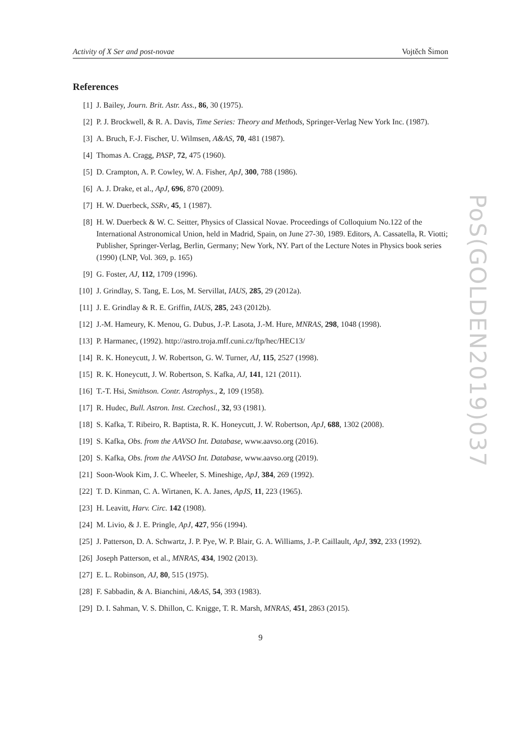Activity of X Ser and post-novae Vojtěch Šimon
References
[1] J. Bailey, Journ. Brit. Astr. Ass., 86, 30 (1975).
[2] P. J. Brockwell, & R. A. Davis, Time Series: Theory and Methods, Springer-Verlag New York Inc. (1987).
[3] A. Bruch, F.-J. Fischer, U. Wilmsen, A&AS, 70, 481 (1987).
[4] Thomas A. Cragg, PASP, 72, 475 (1960).
[5] D. Crampton, A. P. Cowley, W. A. Fisher, ApJ, 300, 788 (1986).
[6] A. J. Drake, et al., ApJ, 696, 870 (2009).
[7] H. W. Duerbeck, SSRv, 45, 1 (1987).
[8] H. W. Duerbeck & W. C. Seitter, Physics of Classical Novae. Proceedings of Colloquium No.122 of the International Astronomical Union, held in Madrid, Spain, on June 27-30, 1989. Editors, A. Cassatella, R. Viotti; Publisher, Springer-Verlag, Berlin, Germany; New York, NY. Part of the Lecture Notes in Physics book series (1990) (LNP, Vol. 369, p. 165)
[9] G. Foster, AJ, 112, 1709 (1996).
[10] J. Grindlay, S. Tang, E. Los, M. Servillat, IAUS, 285, 29 (2012a).
[11] J. E. Grindlay & R. E. Griffin, IAUS, 285, 243 (2012b).
[12] J.-M. Hameury, K. Menou, G. Dubus, J.-P. Lasota, J.-M. Hure, MNRAS, 298, 1048 (1998).
[13] P. Harmanec, (1992). http://astro.troja.mff.cuni.cz/ftp/hec/HEC13/
[14] R. K. Honeycutt, J. W. Robertson, G. W. Turner, AJ, 115, 2527 (1998).
[15] R. K. Honeycutt, J. W. Robertson, S. Kafka, AJ, 141, 121 (2011).
[16] T.-T. Hsi, Smithson. Contr. Astrophys., 2, 109 (1958).
[17] R. Hudec, Bull. Astron. Inst. Czechosl., 32, 93 (1981).
[18] S. Kafka, T. Ribeiro, R. Baptista, R. K. Honeycutt, J. W. Robertson, ApJ, 688, 1302 (2008).
[19] S. Kafka, Obs. from the AAVSO Int. Database, www.aavso.org (2016).
[20] S. Kafka, Obs. from the AAVSO Int. Database, www.aavso.org (2019).
[21] Soon-Wook Kim, J. C. Wheeler, S. Mineshige, ApJ, 384, 269 (1992).
[22] T. D. Kinman, C. A. Wirtanen, K. A. Janes, ApJS, 11, 223 (1965).
[23] H. Leavitt, Harv. Circ. 142 (1908).
[24] M. Livio, & J. E. Pringle, ApJ, 427, 956 (1994).
[25] J. Patterson, D. A. Schwartz, J. P. Pye, W. P. Blair, G. A. Williams, J.-P. Caillault, ApJ, 392, 233 (1992).
[26] Joseph Patterson, et al., MNRAS, 434, 1902 (2013).
[27] E. L. Robinson, AJ, 80, 515 (1975).
[28] F. Sabbadin, & A. Bianchini, A&AS, 54, 393 (1983).
[29] D. I. Sahman, V. S. Dhillon, C. Knigge, T. R. Marsh, MNRAS, 451, 2863 (2015).
9
PoS(GOLDEN2019)037